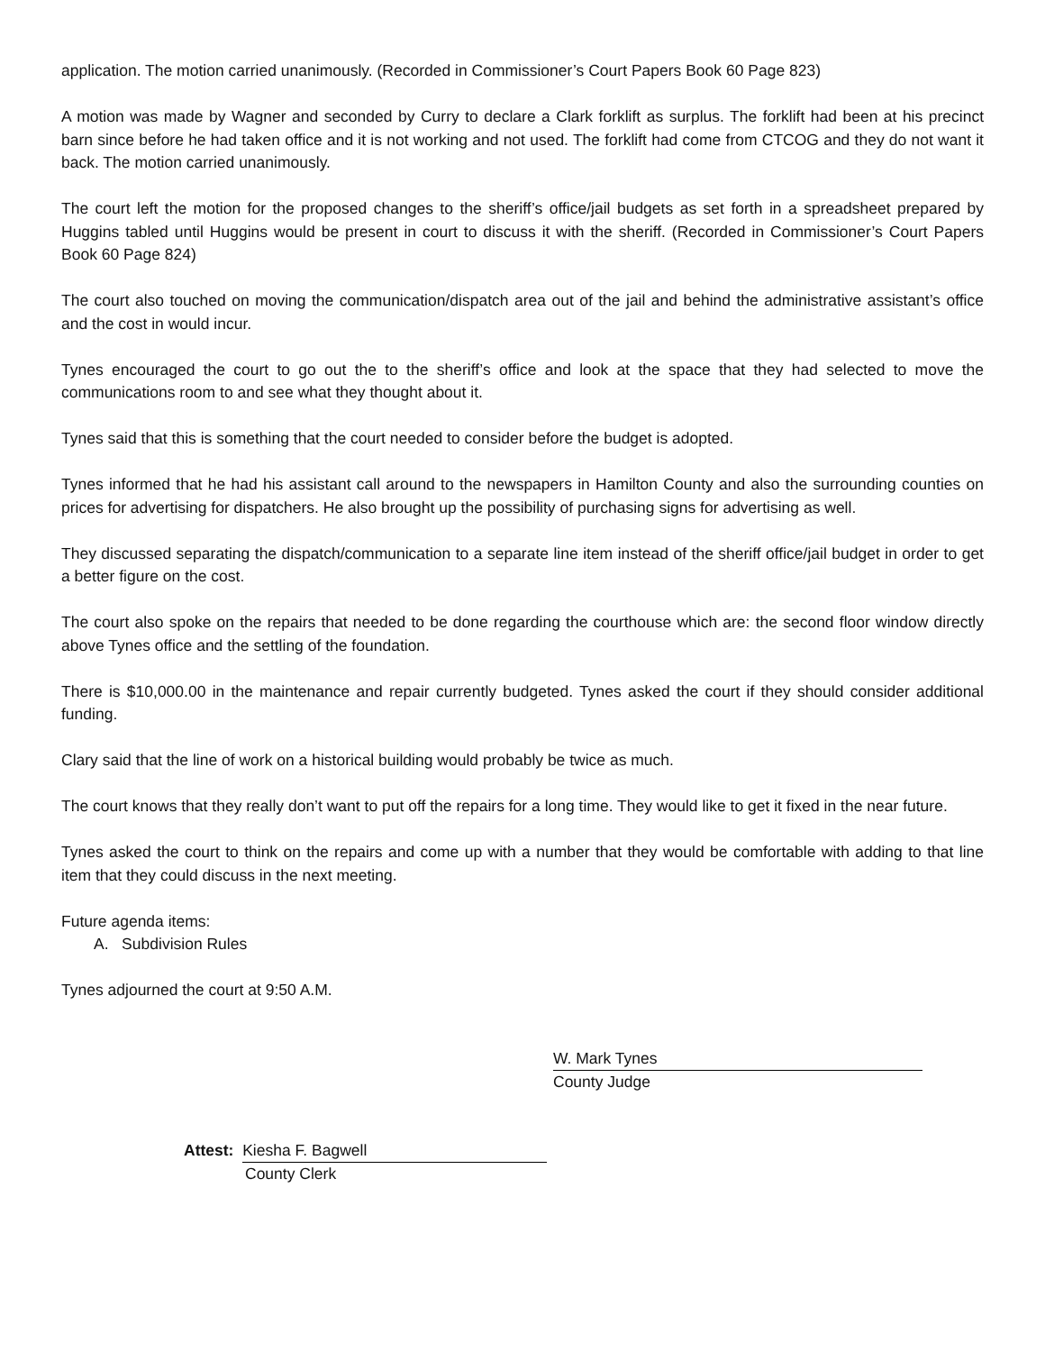application. The motion carried unanimously. (Recorded in Commissioner’s Court Papers Book 60 Page 823)
A motion was made by Wagner and seconded by Curry to declare a Clark forklift as surplus. The forklift had been at his precinct barn since before he had taken office and it is not working and not used. The forklift had come from CTCOG and they do not want it back. The motion carried unanimously.
The court left the motion for the proposed changes to the sheriff’s office/jail budgets as set forth in a spreadsheet prepared by Huggins tabled until Huggins would be present in court to discuss it with the sheriff. (Recorded in Commissioner’s Court Papers Book 60 Page 824)
The court also touched on moving the communication/dispatch area out of the jail and behind the administrative assistant’s office and the cost in would incur.
Tynes encouraged the court to go out the to the sheriff’s office and look at the space that they had selected to move the communications room to and see what they thought about it.
Tynes said that this is something that the court needed to consider before the budget is adopted.
Tynes informed that he had his assistant call around to the newspapers in Hamilton County and also the surrounding counties on prices for advertising for dispatchers. He also brought up the possibility of purchasing signs for advertising as well.
They discussed separating the dispatch/communication to a separate line item instead of the sheriff office/jail budget in order to get a better figure on the cost.
The court also spoke on the repairs that needed to be done regarding the courthouse which are: the second floor window directly above Tynes office and the settling of the foundation.
There is $10,000.00 in the maintenance and repair currently budgeted. Tynes asked the court if they should consider additional funding.
Clary said that the line of work on a historical building would probably be twice as much.
The court knows that they really don’t want to put off the repairs for a long time. They would like to get it fixed in the near future.
Tynes asked the court to think on the repairs and come up with a number that they would be comfortable with adding to that line item that they could discuss in the next meeting.
Future agenda items:
A. Subdivision Rules
Tynes adjourned the court at 9:50 A.M.
W. Mark Tynes
County Judge
Attest: Kiesha F. Bagwell
County Clerk